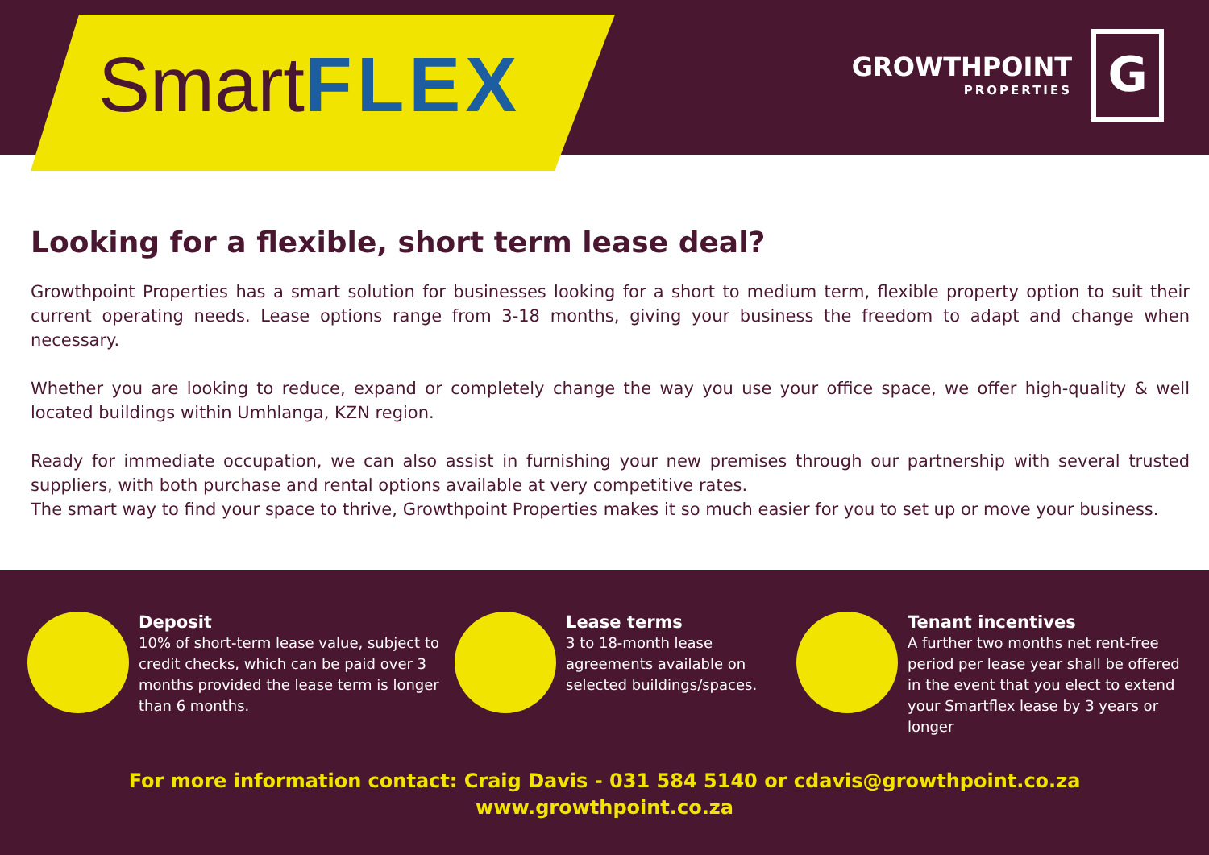SmartFLEX
GROWTHPOINT
PROPERTIES
G
Looking for a flexible, short term lease deal?
Growthpoint Properties has a smart solution for businesses looking for a short to medium term, flexible property option to suit their current operating needs. Lease options range from 3-18 months, giving your business the freedom to adapt and change when necessary.
Whether you are looking to reduce, expand or completely change the way you use your office space, we offer high-quality & well located buildings within Umhlanga, KZN region.
Ready for immediate occupation, we can also assist in furnishing your new premises through our partnership with several trusted suppliers, with both purchase and rental options available at very competitive rates.
The smart way to find your space to thrive, Growthpoint Properties makes it so much easier for you to set up or move your business.
Deposit
10% of short-term lease value, subject to credit checks, which can be paid over 3 months provided the lease term is longer than 6 months.
Lease terms
3 to 18-month lease
agreements available on
selected buildings/spaces.
Tenant incentives
A further two months net rent-free period per lease year shall be offered in the event that you elect to extend your Smartflex lease by 3 years or longer
For more information contact: Craig Davis - 031 584 5140 or cdavis@growthpoint.co.za
www.growthpoint.co.za